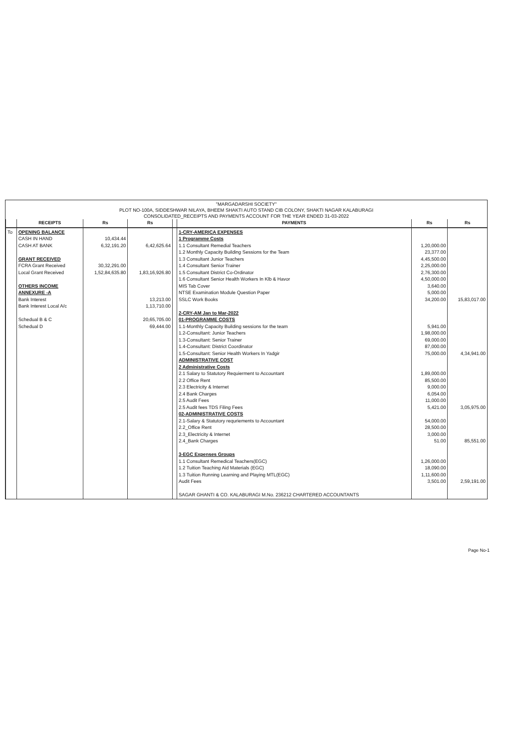"MARGADARSHI SOCIETY"
PLOT NO-100A, SIDDESHWAR NILAYA, BHEEM SHAKTI AUTO STAND CIB COLONY, SHAKTI NAGAR KALABURAGI
CONSOLIDATED_RECEIPTS AND PAYMENTS ACCOUNT FOR THE YEAR ENDED 31-03-2022
| | RECEIPTS | Rs | Rs | | PAYMENTS | Rs | Rs |
| --- | --- | --- | --- | --- | --- | --- | --- |
| To | OPENING BALANCE CASH IN HAND CASH AT BANK GRANT RECEIVED FCRA Grant Received Local Grant Received OTHERS INCOME ANNEXURE -A Bank Interest Bank Interest Local A/c Schedual B & C Schedual D | 10,434.44 6,32,191.20 30,32,291.00 1,52,84,635.80 | 6,42,625.64 1,83,16,926.80 13,213.00 1,13,710.00 20,65,705.00 69,444.00 | | 1-CRY-AMERICA EXPENSES 1 Programme Costs 1.1 Consultant Remedial Teachers 1.2 Monthly Capacity Building Sessions for the Team 1.3 Consultant Junior Teachers 1.4 Consultant Senior Trainer 1.5 Consultant District Co-Ordinator 1.6 Consultant Senior Health Workers In Klb & Havor MIS Tab Cover NTSE Examination Module Question Paper SSLC Work Books 2-CRY-AM Jan to Mar-2022 01-PROGRAMME COSTS 1.1-Monthly Capacity Building sessions for the team 1.2-Consultant: Junior Teachers 1.3-Consultant: Senior Trainer 1.4-Consultant: District Coordinator 1.5-Consultant: Senior Health Workers In Yadgir ADMINISTRATIVE COST 2 Administrative Costs 2.1 Salary to Statutory Requierment to Accountant 2.2 Office Rent 2.3 Electricity & Internet 2.4 Bank Charges 2.5 Audit Fees 2.5 Audit fees TDS Filing Fees 02-ADMINISTRATIVE COSTS 2.1-Salary & Statutory requriements to Accountant 2.2_Office Rent 2.3_Electricity & Internet 2.4_Bank Charges 3-EGC Expenses Groups 1.1 Consultant Remedical Teachers(EGC) 1.2 Tuition Teaching Aid Materials (EGC) 1.3 Tuition Running Learning and Playing MTL(EGC) Audit Fees SAGAR GHANTI & CO. KALABURAGI M.No. 236212 CHARTERED ACCOUNTANTS | 1,20,000.00 23,377.00 4,45,500.00 2,25,000.00 2,76,300.00 4,50,000.00 3,640.00 5,000.00 34,200.00 5,941.00 1,98,000.00 69,000.00 87,000.00 75,000.00 1,89,000.00 85,500.00 9,000.00 6,054.00 11,000.00 5,421.00 54,000.00 28,500.00 3,000.00 51.00 1,26,000.00 18,090.00 1,11,600.00 3,501.00 | 15,83,017.00 4,34,941.00 3,05,975.00 85,551.00 2,59,191.00 |
Page No-1